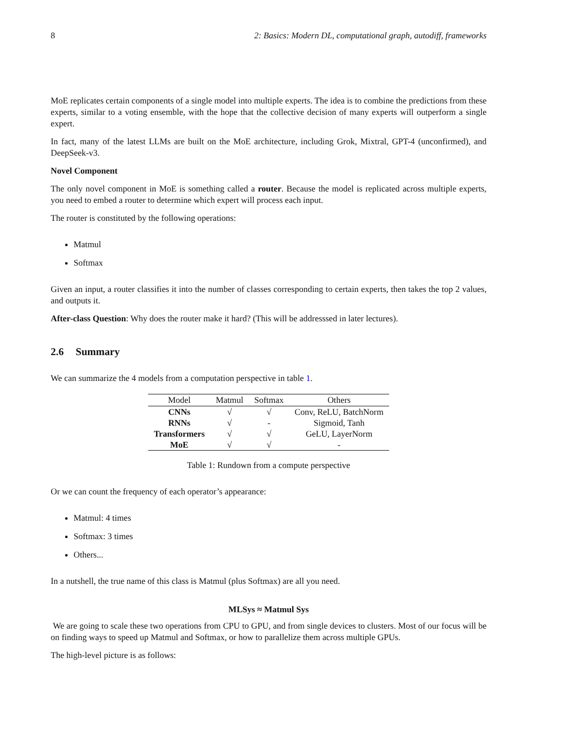8 2: Basics: Modern DL, computational graph, autodiff, frameworks
MoE replicates certain components of a single model into multiple experts. The idea is to combine the predictions from these experts, similar to a voting ensemble, with the hope that the collective decision of many experts will outperform a single expert.
In fact, many of the latest LLMs are built on the MoE architecture, including Grok, Mixtral, GPT-4 (unconfirmed), and DeepSeek-v3.
Novel Component
The only novel component in MoE is something called a router. Because the model is replicated across multiple experts, you need to embed a router to determine which expert will process each input.
The router is constituted by the following operations:
Matmul
Softmax
Given an input, a router classifies it into the number of classes corresponding to certain experts, then takes the top 2 values, and outputs it.
After-class Question: Why does the router make it hard? (This will be addresssed in later lectures).
2.6 Summary
We can summarize the 4 models from a computation perspective in table 1.
| Model | Matmul | Softmax | Others |
| --- | --- | --- | --- |
| CNNs | √ | √ | Conv, ReLU, BatchNorm |
| RNNs | √ | - | Sigmoid, Tanh |
| Transformers | √ | √ | GeLU, LayerNorm |
| MoE | √ | √ | - |
Table 1: Rundown from a compute perspective
Or we can count the frequency of each operator’s appearance:
Matmul: 4 times
Softmax: 3 times
Others...
In a nutshell, the true name of this class is Matmul (plus Softmax) are all you need.
MLSys ≈ Matmul Sys
We are going to scale these two operations from CPU to GPU, and from single devices to clusters. Most of our focus will be on finding ways to speed up Matmul and Softmax, or how to parallelize them across multiple GPUs.
The high-level picture is as follows: